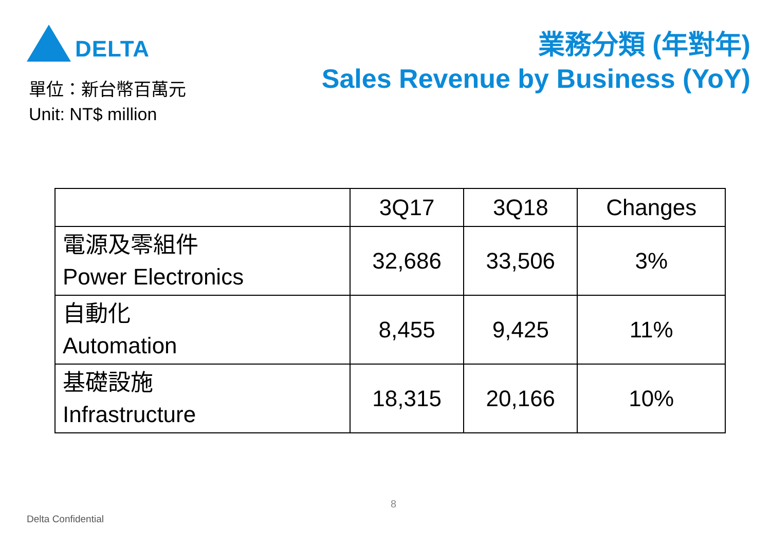DELTA
單位：新台幣百萬元
Unit: NT$ million
業務分類 (年對年)
Sales Revenue by Business (YoY)
| | 3Q17 | 3Q18 | Changes |
| --- | --- | --- | --- |
| 電源及零組件 Power Electronics | 32,686 | 33,506 | 3% |
| 自動化 Automation | 8,455 | 9,425 | 11% |
| 基礎設施 Infrastructure | 18,315 | 20,166 | 10% |
8
Delta Confidential